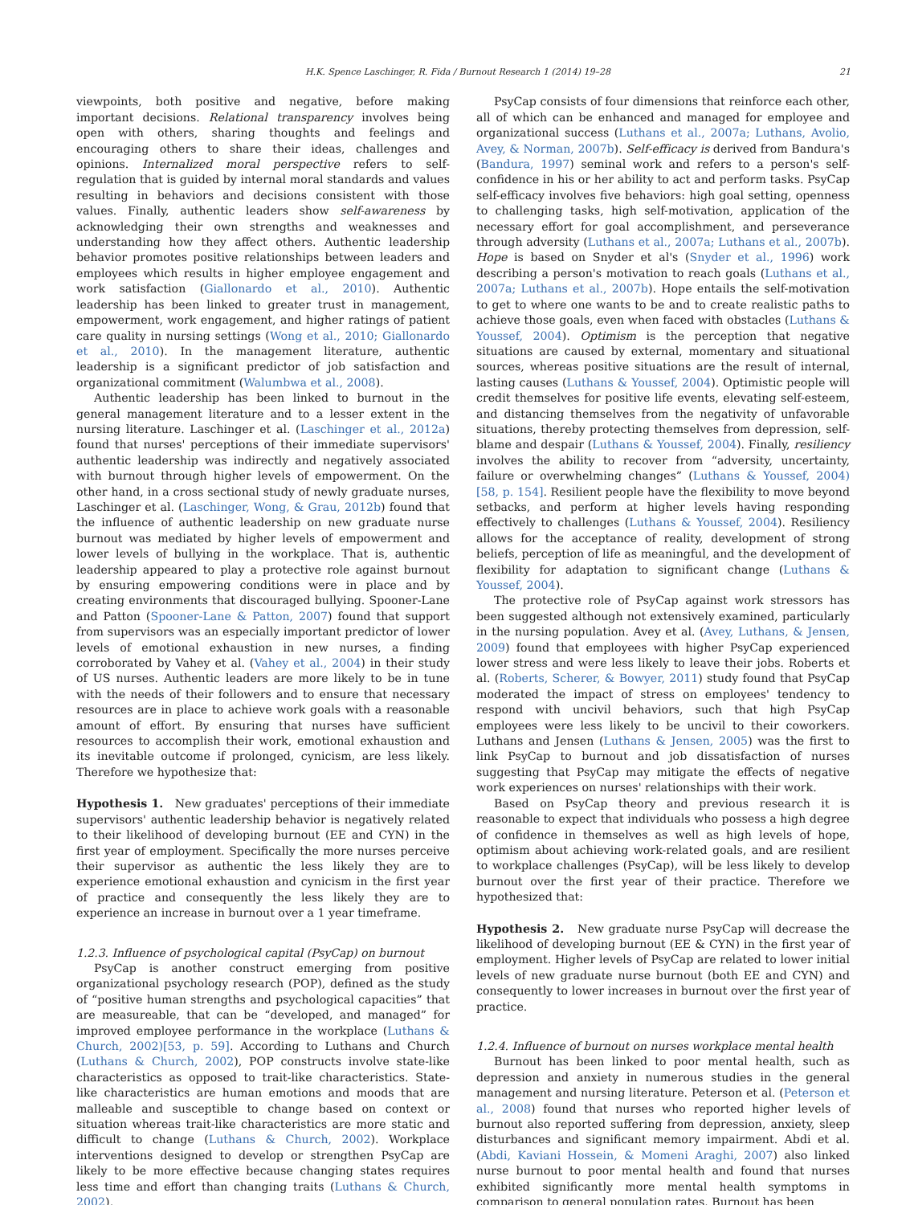H.K. Spence Laschinger, R. Fida / Burnout Research 1 (2014) 19–28 21
viewpoints, both positive and negative, before making important decisions. Relational transparency involves being open with others, sharing thoughts and feelings and encouraging others to share their ideas, challenges and opinions. Internalized moral perspective refers to self-regulation that is guided by internal moral standards and values resulting in behaviors and decisions consistent with those values. Finally, authentic leaders show self-awareness by acknowledging their own strengths and weaknesses and understanding how they affect others. Authentic leadership behavior promotes positive relationships between leaders and employees which results in higher employee engagement and work satisfaction (Giallonardo et al., 2010). Authentic leadership has been linked to greater trust in management, empowerment, work engagement, and higher ratings of patient care quality in nursing settings (Wong et al., 2010; Giallonardo et al., 2010). In the management literature, authentic leadership is a significant predictor of job satisfaction and organizational commitment (Walumbwa et al., 2008).
Authentic leadership has been linked to burnout in the general management literature and to a lesser extent in the nursing literature. Laschinger et al. (Laschinger et al., 2012a) found that nurses' perceptions of their immediate supervisors' authentic leadership was indirectly and negatively associated with burnout through higher levels of empowerment. On the other hand, in a cross sectional study of newly graduate nurses, Laschinger et al. (Laschinger, Wong, & Grau, 2012b) found that the influence of authentic leadership on new graduate nurse burnout was mediated by higher levels of empowerment and lower levels of bullying in the workplace. That is, authentic leadership appeared to play a protective role against burnout by ensuring empowering conditions were in place and by creating environments that discouraged bullying. Spooner-Lane and Patton (Spooner-Lane & Patton, 2007) found that support from supervisors was an especially important predictor of lower levels of emotional exhaustion in new nurses, a finding corroborated by Vahey et al. (Vahey et al., 2004) in their study of US nurses. Authentic leaders are more likely to be in tune with the needs of their followers and to ensure that necessary resources are in place to achieve work goals with a reasonable amount of effort. By ensuring that nurses have sufficient resources to accomplish their work, emotional exhaustion and its inevitable outcome if prolonged, cynicism, are less likely. Therefore we hypothesize that:
Hypothesis 1. New graduates' perceptions of their immediate supervisors' authentic leadership behavior is negatively related to their likelihood of developing burnout (EE and CYN) in the first year of employment. Specifically the more nurses perceive their supervisor as authentic the less likely they are to experience emotional exhaustion and cynicism in the first year of practice and consequently the less likely they are to experience an increase in burnout over a 1 year timeframe.
1.2.3. Influence of psychological capital (PsyCap) on burnout
PsyCap is another construct emerging from positive organizational psychology research (POP), defined as the study of “positive human strengths and psychological capacities” that are measureable, that can be “developed, and managed” for improved employee performance in the workplace (Luthans & Church, 2002)[53, p. 59]. According to Luthans and Church (Luthans & Church, 2002), POP constructs involve state-like characteristics as opposed to trait-like characteristics. State-like characteristics are human emotions and moods that are malleable and susceptible to change based on context or situation whereas trait-like characteristics are more static and difficult to change (Luthans & Church, 2002). Workplace interventions designed to develop or strengthen PsyCap are likely to be more effective because changing states requires less time and effort than changing traits (Luthans & Church, 2002).
PsyCap consists of four dimensions that reinforce each other, all of which can be enhanced and managed for employee and organizational success (Luthans et al., 2007a; Luthans, Avolio, Avey, & Norman, 2007b). Self-efficacy is derived from Bandura's (Bandura, 1997) seminal work and refers to a person's self-confidence in his or her ability to act and perform tasks. PsyCap self-efficacy involves five behaviors: high goal setting, openness to challenging tasks, high self-motivation, application of the necessary effort for goal accomplishment, and perseverance through adversity (Luthans et al., 2007a; Luthans et al., 2007b). Hope is based on Snyder et al's (Snyder et al., 1996) work describing a person's motivation to reach goals (Luthans et al., 2007a; Luthans et al., 2007b). Hope entails the self-motivation to get to where one wants to be and to create realistic paths to achieve those goals, even when faced with obstacles (Luthans & Youssef, 2004). Optimism is the perception that negative situations are caused by external, momentary and situational sources, whereas positive situations are the result of internal, lasting causes (Luthans & Youssef, 2004). Optimistic people will credit themselves for positive life events, elevating self-esteem, and distancing themselves from the negativity of unfavorable situations, thereby protecting themselves from depression, self-blame and despair (Luthans & Youssef, 2004). Finally, resiliency involves the ability to recover from “adversity, uncertainty, failure or overwhelming changes” (Luthans & Youssef, 2004)[58, p. 154]. Resilient people have the flexibility to move beyond setbacks, and perform at higher levels having responding effectively to challenges (Luthans & Youssef, 2004). Resiliency allows for the acceptance of reality, development of strong beliefs, perception of life as meaningful, and the development of flexibility for adaptation to significant change (Luthans & Youssef, 2004).
The protective role of PsyCap against work stressors has been suggested although not extensively examined, particularly in the nursing population. Avey et al. (Avey, Luthans, & Jensen, 2009) found that employees with higher PsyCap experienced lower stress and were less likely to leave their jobs. Roberts et al. (Roberts, Scherer, & Bowyer, 2011) study found that PsyCap moderated the impact of stress on employees' tendency to respond with uncivil behaviors, such that high PsyCap employees were less likely to be uncivil to their coworkers. Luthans and Jensen (Luthans & Jensen, 2005) was the first to link PsyCap to burnout and job dissatisfaction of nurses suggesting that PsyCap may mitigate the effects of negative work experiences on nurses' relationships with their work.
Based on PsyCap theory and previous research it is reasonable to expect that individuals who possess a high degree of confidence in themselves as well as high levels of hope, optimism about achieving work-related goals, and are resilient to workplace challenges (PsyCap), will be less likely to develop burnout over the first year of their practice. Therefore we hypothesized that:
Hypothesis 2. New graduate nurse PsyCap will decrease the likelihood of developing burnout (EE & CYN) in the first year of employment. Higher levels of PsyCap are related to lower initial levels of new graduate nurse burnout (both EE and CYN) and consequently to lower increases in burnout over the first year of practice.
1.2.4. Influence of burnout on nurses workplace mental health
Burnout has been linked to poor mental health, such as depression and anxiety in numerous studies in the general management and nursing literature. Peterson et al. (Peterson et al., 2008) found that nurses who reported higher levels of burnout also reported suffering from depression, anxiety, sleep disturbances and significant memory impairment. Abdi et al. (Abdi, Kaviani Hossein, & Momeni Araghi, 2007) also linked nurse burnout to poor mental health and found that nurses exhibited significantly more mental health symptoms in comparison to general population rates. Burnout has been